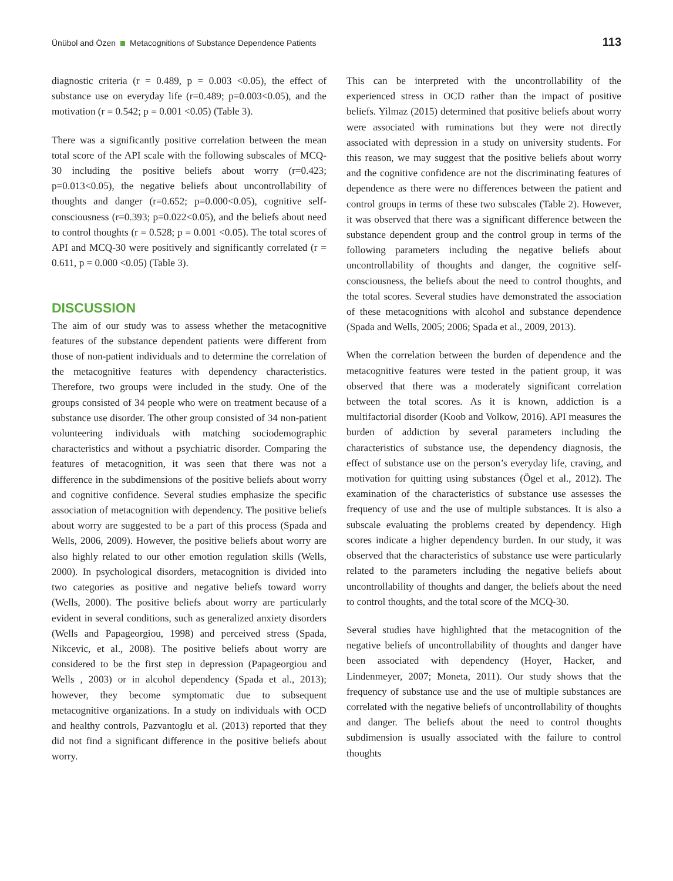Ünübol and Özen Metacognitions of Substance Dependence Patients 113
diagnostic criteria (r = 0.489, p = 0.003 <0.05), the effect of substance use on everyday life (r=0.489; p=0.003<0.05), and the motivation (r = 0.542; p = 0.001 <0.05) (Table 3).
There was a significantly positive correlation between the mean total score of the API scale with the following subscales of MCQ-30 including the positive beliefs about worry (r=0.423; p=0.013<0.05), the negative beliefs about uncontrollability of thoughts and danger (r=0.652; p=0.000<0.05), cognitive self-consciousness (r=0.393; p=0.022<0.05), and the beliefs about need to control thoughts (r = 0.528; p = 0.001 <0.05). The total scores of API and MCQ-30 were positively and significantly correlated (r = 0.611, p = 0.000 <0.05) (Table 3).
DISCUSSION
The aim of our study was to assess whether the metacognitive features of the substance dependent patients were different from those of non-patient individuals and to determine the correlation of the metacognitive features with dependency characteristics. Therefore, two groups were included in the study. One of the groups consisted of 34 people who were on treatment because of a substance use disorder. The other group consisted of 34 non-patient volunteering individuals with matching sociodemographic characteristics and without a psychiatric disorder. Comparing the features of metacognition, it was seen that there was not a difference in the subdimensions of the positive beliefs about worry and cognitive confidence. Several studies emphasize the specific association of metacognition with dependency. The positive beliefs about worry are suggested to be a part of this process (Spada and Wells, 2006, 2009). However, the positive beliefs about worry are also highly related to our other emotion regulation skills (Wells, 2000). In psychological disorders, metacognition is divided into two categories as positive and negative beliefs toward worry (Wells, 2000). The positive beliefs about worry are particularly evident in several conditions, such as generalized anxiety disorders (Wells and Papageorgiou, 1998) and perceived stress (Spada, Nikcevic, et al., 2008). The positive beliefs about worry are considered to be the first step in depression (Papageorgiou and Wells , 2003) or in alcohol dependency (Spada et al., 2013); however, they become symptomatic due to subsequent metacognitive organizations. In a study on individuals with OCD and healthy controls, Pazvantoglu et al. (2013) reported that they did not find a significant difference in the positive beliefs about worry.
This can be interpreted with the uncontrollability of the experienced stress in OCD rather than the impact of positive beliefs. Yilmaz (2015) determined that positive beliefs about worry were associated with ruminations but they were not directly associated with depression in a study on university students. For this reason, we may suggest that the positive beliefs about worry and the cognitive confidence are not the discriminating features of dependence as there were no differences between the patient and control groups in terms of these two subscales (Table 2). However, it was observed that there was a significant difference between the substance dependent group and the control group in terms of the following parameters including the negative beliefs about uncontrollability of thoughts and danger, the cognitive self-consciousness, the beliefs about the need to control thoughts, and the total scores. Several studies have demonstrated the association of these metacognitions with alcohol and substance dependence (Spada and Wells, 2005; 2006; Spada et al., 2009, 2013).
When the correlation between the burden of dependence and the metacognitive features were tested in the patient group, it was observed that there was a moderately significant correlation between the total scores. As it is known, addiction is a multifactorial disorder (Koob and Volkow, 2016). API measures the burden of addiction by several parameters including the characteristics of substance use, the dependency diagnosis, the effect of substance use on the person’s everyday life, craving, and motivation for quitting using substances (Ögel et al., 2012). The examination of the characteristics of substance use assesses the frequency of use and the use of multiple substances. It is also a subscale evaluating the problems created by dependency. High scores indicate a higher dependency burden. In our study, it was observed that the characteristics of substance use were particularly related to the parameters including the negative beliefs about uncontrollability of thoughts and danger, the beliefs about the need to control thoughts, and the total score of the MCQ-30.
Several studies have highlighted that the metacognition of the negative beliefs of uncontrollability of thoughts and danger have been associated with dependency (Hoyer, Hacker, and Lindenmeyer, 2007; Moneta, 2011). Our study shows that the frequency of substance use and the use of multiple substances are correlated with the negative beliefs of uncontrollability of thoughts and danger. The beliefs about the need to control thoughts subdimension is usually associated with the failure to control thoughts